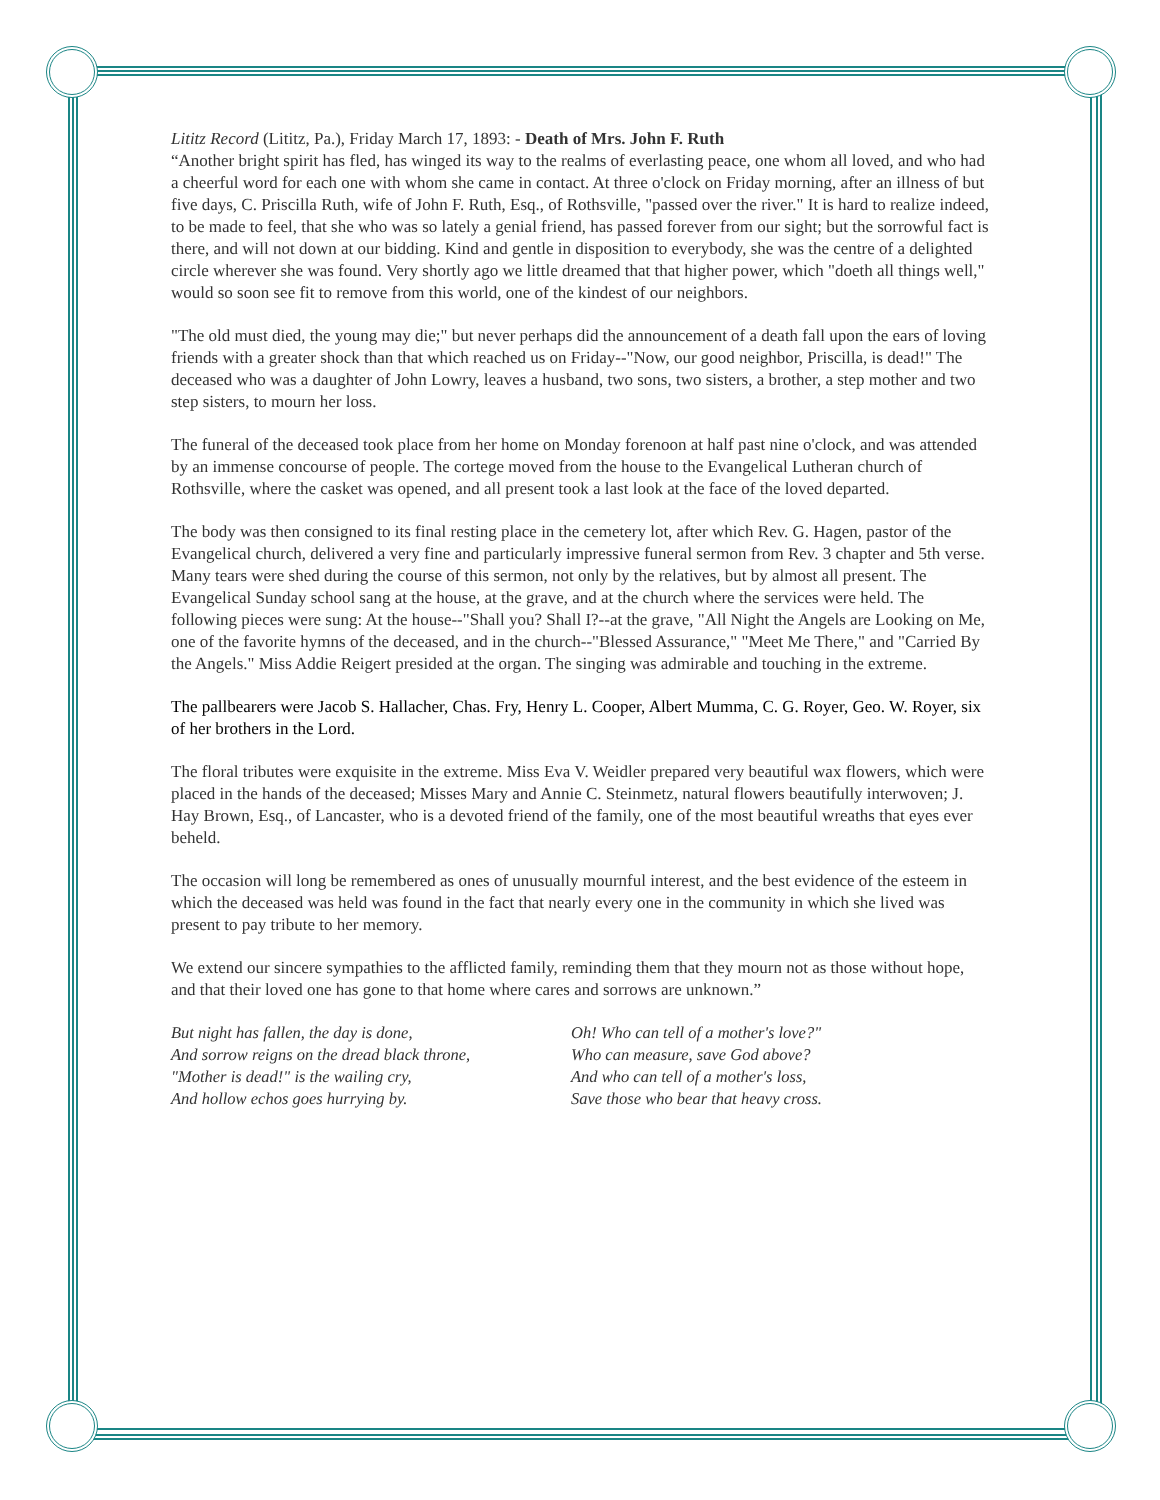Lititz Record (Lititz, Pa.), Friday March 17, 1893: - Death of Mrs. John F. Ruth
“Another bright spirit has fled, has winged its way to the realms of everlasting peace, one whom all loved, and who had a cheerful word for each one with whom she came in contact. At three o'clock on Friday morning, after an illness of but five days, C. Priscilla Ruth, wife of John F. Ruth, Esq., of Rothsville, "passed over the river." It is hard to realize indeed, to be made to feel, that she who was so lately a genial friend, has passed forever from our sight; but the sorrowful fact is there, and will not down at our bidding. Kind and gentle in disposition to everybody, she was the centre of a delighted circle wherever she was found. Very shortly ago we little dreamed that that higher power, which "doeth all things well," would so soon see fit to remove from this world, one of the kindest of our neighbors.
"The old must died, the young may die;" but never perhaps did the announcement of a death fall upon the ears of loving friends with a greater shock than that which reached us on Friday--"Now, our good neighbor, Priscilla, is dead!" The deceased who was a daughter of John Lowry, leaves a husband, two sons, two sisters, a brother, a step mother and two step sisters, to mourn her loss.
The funeral of the deceased took place from her home on Monday forenoon at half past nine o'clock, and was attended by an immense concourse of people. The cortege moved from the house to the Evangelical Lutheran church of Rothsville, where the casket was opened, and all present took a last look at the face of the loved departed.
The body was then consigned to its final resting place in the cemetery lot, after which Rev. G. Hagen, pastor of the Evangelical church, delivered a very fine and particularly impressive funeral sermon from Rev. 3 chapter and 5th verse. Many tears were shed during the course of this sermon, not only by the relatives, but by almost all present. The Evangelical Sunday school sang at the house, at the grave, and at the church where the services were held. The following pieces were sung: At the house--"Shall you? Shall I?--at the grave, "All Night the Angels are Looking on Me, one of the favorite hymns of the deceased, and in the church--"Blessed Assurance," "Meet Me There," and "Carried By the Angels." Miss Addie Reigert presided at the organ. The singing was admirable and touching in the extreme.
The pallbearers were Jacob S. Hallacher, Chas. Fry, Henry L. Cooper, Albert Mumma, C. G. Royer, Geo. W. Royer, six of her brothers in the Lord.
The floral tributes were exquisite in the extreme. Miss Eva V. Weidler prepared very beautiful wax flowers, which were placed in the hands of the deceased; Misses Mary and Annie C. Steinmetz, natural flowers beautifully interwoven; J. Hay Brown, Esq., of Lancaster, who is a devoted friend of the family, one of the most beautiful wreaths that eyes ever beheld.
The occasion will long be remembered as ones of unusually mournful interest, and the best evidence of the esteem in which the deceased was held was found in the fact that nearly every one in the community in which she lived was present to pay tribute to her memory.
We extend our sincere sympathies to the afflicted family, reminding them that they mourn not as those without hope, and that their loved one has gone to that home where cares and sorrows are unknown.”
But night has fallen, the day is done,
And sorrow reigns on the dread black throne,
"Mother is dead!" is the wailing cry,
And hollow echos goes hurrying by.
Oh! Who can tell of a mother's love?"
Who can measure, save God above?
And who can tell of a mother's loss,
Save those who bear that heavy cross.